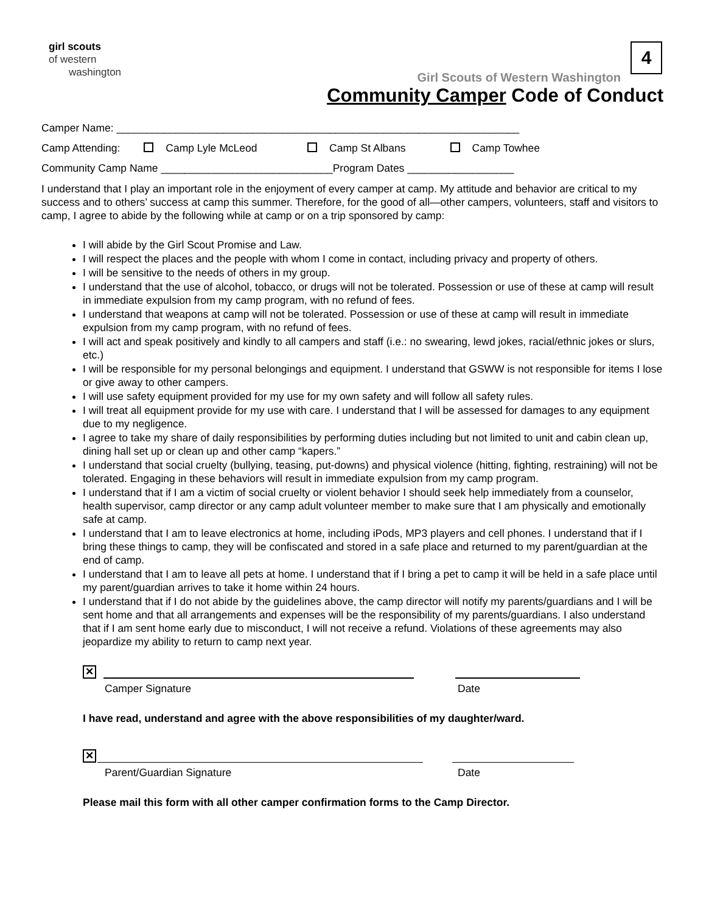girl scouts
of western
washington
Girl Scouts of Western Washington
Community Camper Code of Conduct
4
Camper Name: ____________________________________________________________________
Camp Attending: Camp Lyle McLeod Camp St Albans Camp Towhee
Community Camp Name _____________________________Program Dates __________________
I understand that I play an important role in the enjoyment of every camper at camp. My attitude and behavior are critical to my success and to others’ success at camp this summer. Therefore, for the good of all—other campers, volunteers, staff and visitors to camp, I agree to abide by the following while at camp or on a trip sponsored by camp:
I will abide by the Girl Scout Promise and Law.
I will respect the places and the people with whom I come in contact, including privacy and property of others.
I will be sensitive to the needs of others in my group.
I understand that the use of alcohol, tobacco, or drugs will not be tolerated. Possession or use of these at camp will result in immediate expulsion from my camp program, with no refund of fees.
I understand that weapons at camp will not be tolerated. Possession or use of these at camp will result in immediate expulsion from my camp program, with no refund of fees.
I will act and speak positively and kindly to all campers and staff (i.e.: no swearing, lewd jokes, racial/ethnic jokes or slurs, etc.)
I will be responsible for my personal belongings and equipment. I understand that GSWW is not responsible for items I lose or give away to other campers.
I will use safety equipment provided for my use for my own safety and will follow all safety rules.
I will treat all equipment provide for my use with care. I understand that I will be assessed for damages to any equipment due to my negligence.
I agree to take my share of daily responsibilities by performing duties including but not limited to unit and cabin clean up, dining hall set up or clean up and other camp “kapers.”
I understand that social cruelty (bullying, teasing, put-downs) and physical violence (hitting, fighting, restraining) will not be tolerated. Engaging in these behaviors will result in immediate expulsion from my camp program.
I understand that if I am a victim of social cruelty or violent behavior I should seek help immediately from a counselor, health supervisor, camp director or any camp adult volunteer member to make sure that I am physically and emotionally safe at camp.
I understand that I am to leave electronics at home, including iPods, MP3 players and cell phones. I understand that if I bring these things to camp, they will be confiscated and stored in a safe place and returned to my parent/guardian at the end of camp.
I understand that I am to leave all pets at home. I understand that if I bring a pet to camp it will be held in a safe place until my parent/guardian arrives to take it home within 24 hours.
I understand that if I do not abide by the guidelines above, the camp director will notify my parents/guardians and I will be sent home and that all arrangements and expenses will be the responsibility of my parents/guardians. I also understand that if I am sent home early due to misconduct, I will not receive a refund. Violations of these agreements may also jeopardize my ability to return to camp next year.
✕
Camper Signature Date
I have read, understand and agree with the above responsibilities of my daughter/ward.
✕
Parent/Guardian Signature Date
Please mail this form with all other camper confirmation forms to the Camp Director.